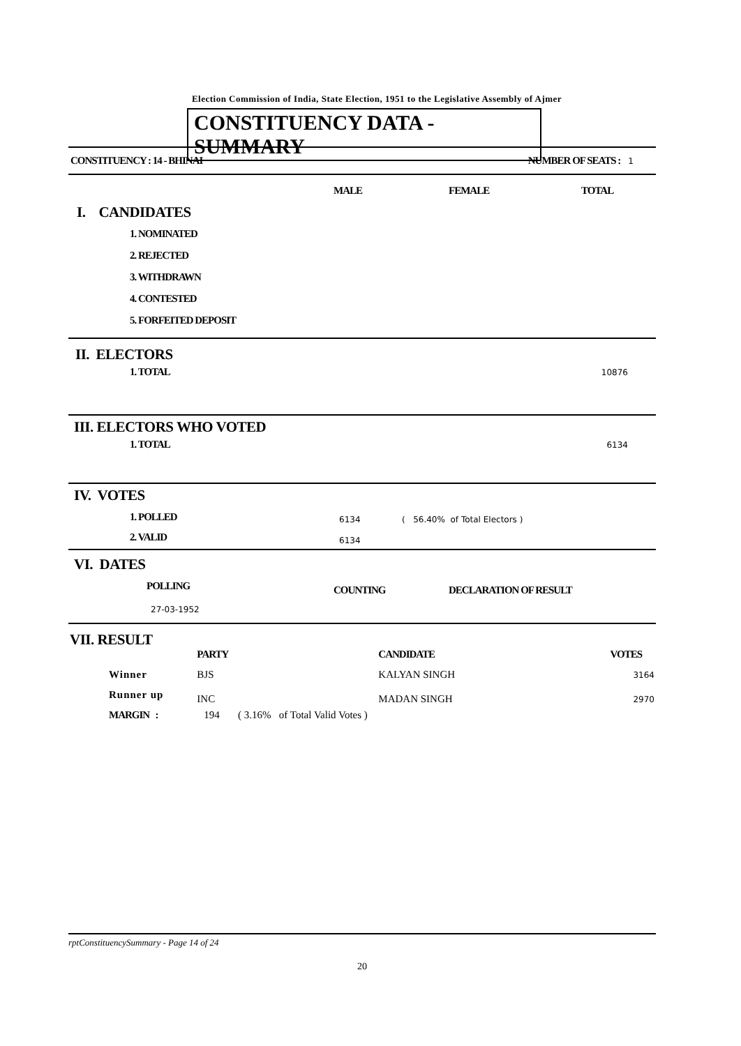Election Commission of India, State Election, 1951 to the Legislative Assembly of Ajmer
CONSTITUENCY DATA - SUMMARY
| CONSTITUENCY : 14 - BHINAI | NUMBER OF SEATS : 1 |
| | MALE | FEMALE | TOTAL |
| I. CANDIDATES | | | |
| 1. NOMINATED | | | |
| 2. REJECTED | | | |
| 3. WITHDRAWN | | | |
| 4. CONTESTED | | | |
| 5. FORFEITED DEPOSIT | | | |
II. ELECTORS
| 1. TOTAL | 10876 |
III. ELECTORS WHO VOTED
| 1. TOTAL | 6134 |
IV. VOTES
| 1. POLLED | 6134 | ( 56.40% of Total Electors ) |
| 2. VALID | 6134 | |
VI. DATES
| POLLING | COUNTING | DECLARATION OF RESULT |
| 27-03-1952 | | |
VII. RESULT
| | PARTY | CANDIDATE | VOTES |
| --- | --- | --- | --- |
| Winner | BJS | KALYAN SINGH | 3164 |
| Runner up | INC | MADAN SINGH | 2970 |
| MARGIN : | 194 ( 3.16% of Total Valid Votes ) | | |
rptConstituencySummary - Page 14 of 24
20